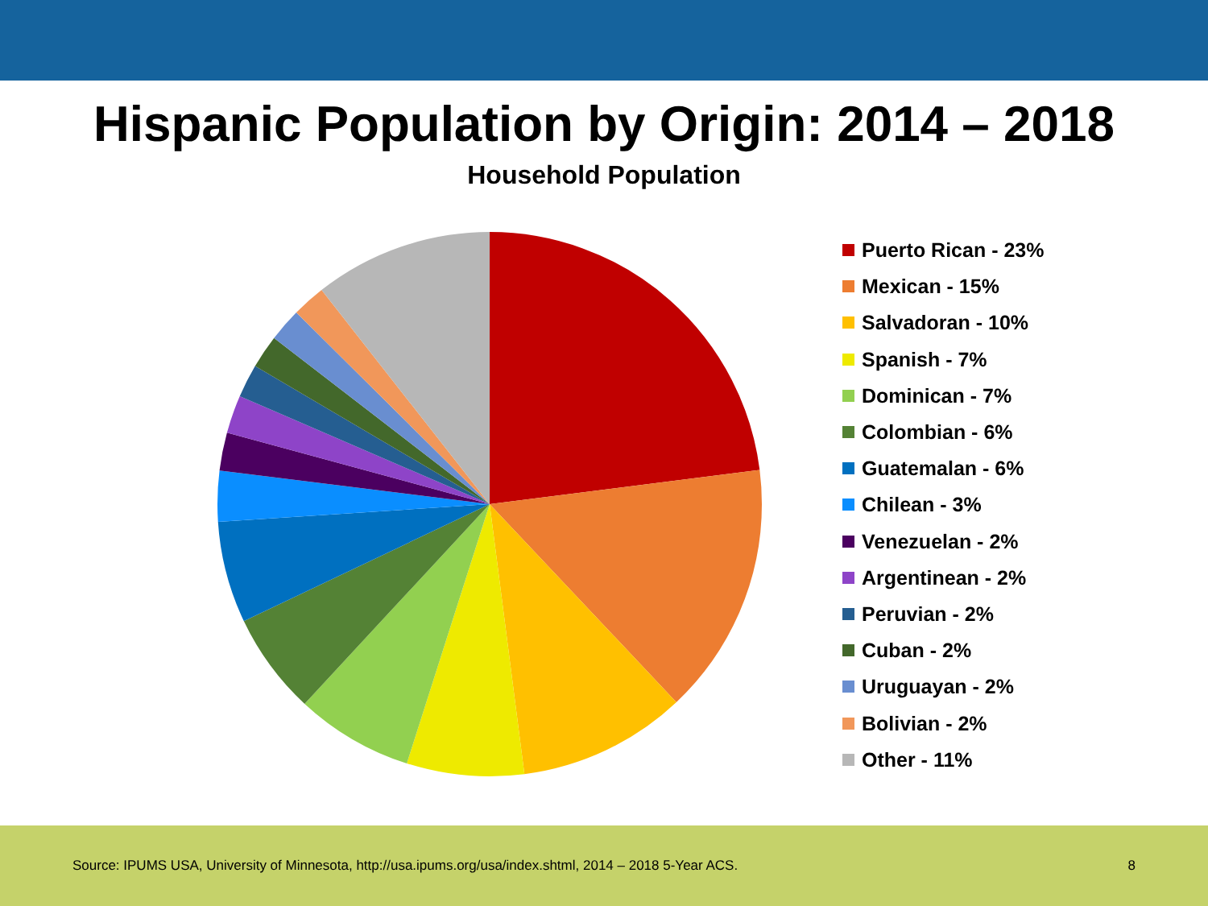Hispanic Population by Origin: 2014 – 2018
Household Population
Puerto Rican - 23%
Mexican - 15%
Salvadoran - 10%
Spanish - 7%
Dominican - 7%
Colombian - 6%
Guatemalan - 6%
Chilean - 3%
Venezuelan - 2%
Argentinean - 2%
Peruvian - 2%
Cuban - 2%
Uruguayan - 2%
Bolivian - 2%
Other - 11%
Source: IPUMS USA, University of Minnesota, http://usa.ipums.org/usa/index.shtml, 2014 – 2018 5-Year ACS.
8